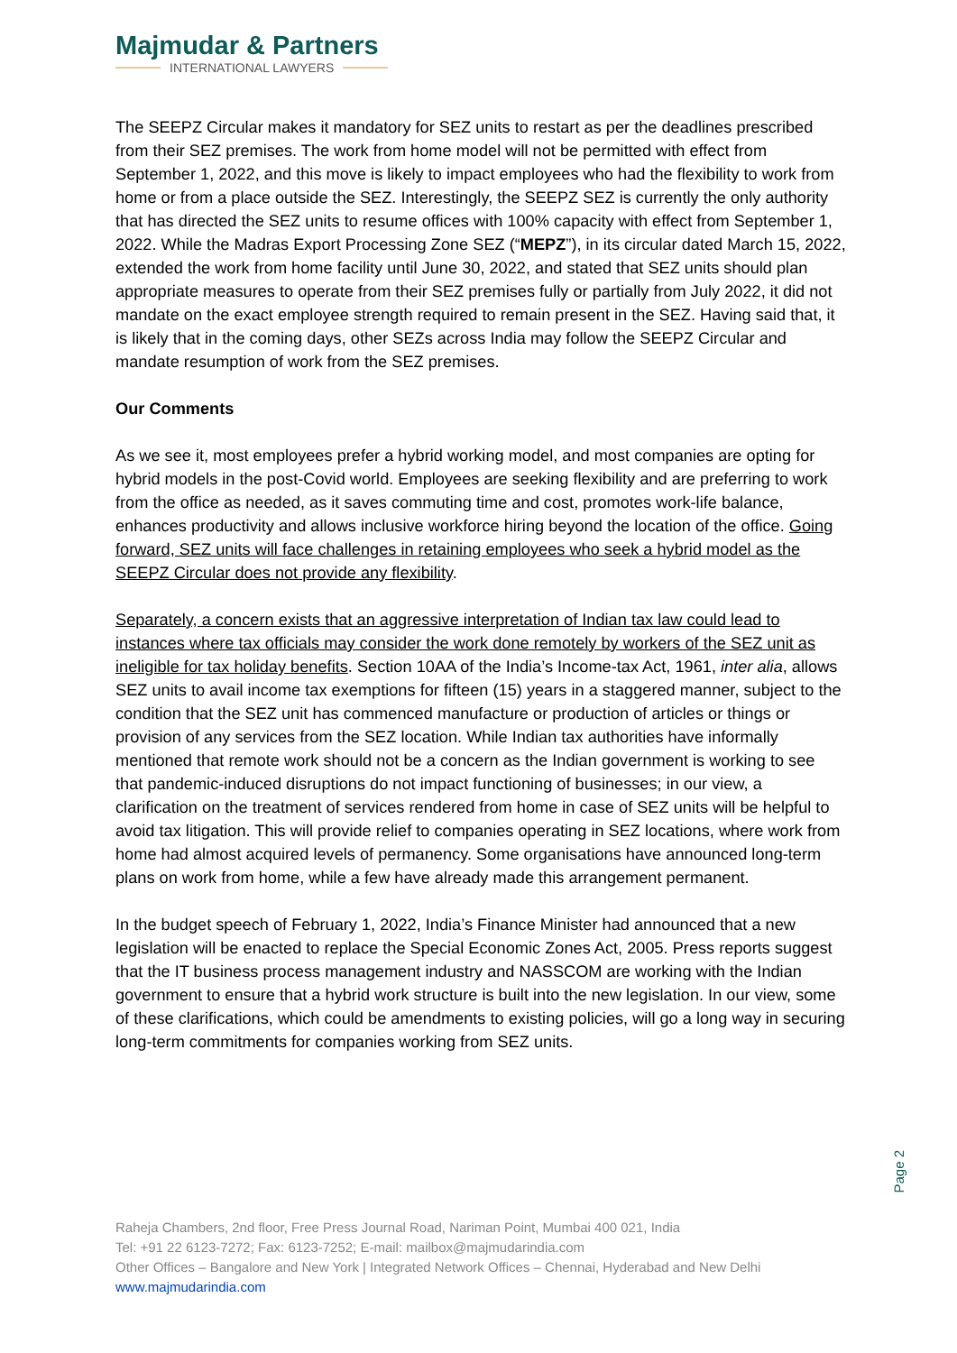Majmudar & Partners
INTERNATIONAL LAWYERS
The SEEPZ Circular makes it mandatory for SEZ units to restart as per the deadlines prescribed from their SEZ premises. The work from home model will not be permitted with effect from September 1, 2022, and this move is likely to impact employees who had the flexibility to work from home or from a place outside the SEZ. Interestingly, the SEEPZ SEZ is currently the only authority that has directed the SEZ units to resume offices with 100% capacity with effect from September 1, 2022. While the Madras Export Processing Zone SEZ (“MEPZ”), in its circular dated March 15, 2022, extended the work from home facility until June 30, 2022, and stated that SEZ units should plan appropriate measures to operate from their SEZ premises fully or partially from July 2022, it did not mandate on the exact employee strength required to remain present in the SEZ. Having said that, it is likely that in the coming days, other SEZs across India may follow the SEEPZ Circular and mandate resumption of work from the SEZ premises.
Our Comments
As we see it, most employees prefer a hybrid working model, and most companies are opting for hybrid models in the post-Covid world. Employees are seeking flexibility and are preferring to work from the office as needed, as it saves commuting time and cost, promotes work-life balance, enhances productivity and allows inclusive workforce hiring beyond the location of the office. Going forward, SEZ units will face challenges in retaining employees who seek a hybrid model as the SEEPZ Circular does not provide any flexibility.
Separately, a concern exists that an aggressive interpretation of Indian tax law could lead to instances where tax officials may consider the work done remotely by workers of the SEZ unit as ineligible for tax holiday benefits. Section 10AA of the India’s Income-tax Act, 1961, inter alia, allows SEZ units to avail income tax exemptions for fifteen (15) years in a staggered manner, subject to the condition that the SEZ unit has commenced manufacture or production of articles or things or provision of any services from the SEZ location. While Indian tax authorities have informally mentioned that remote work should not be a concern as the Indian government is working to see that pandemic-induced disruptions do not impact functioning of businesses; in our view, a clarification on the treatment of services rendered from home in case of SEZ units will be helpful to avoid tax litigation. This will provide relief to companies operating in SEZ locations, where work from home had almost acquired levels of permanency. Some organisations have announced long-term plans on work from home, while a few have already made this arrangement permanent.
In the budget speech of February 1, 2022, India’s Finance Minister had announced that a new legislation will be enacted to replace the Special Economic Zones Act, 2005. Press reports suggest that the IT business process management industry and NASSCOM are working with the Indian government to ensure that a hybrid work structure is built into the new legislation. In our view, some of these clarifications, which could be amendments to existing policies, will go a long way in securing long-term commitments for companies working from SEZ units.
Page 2
Raheja Chambers, 2nd floor, Free Press Journal Road, Nariman Point, Mumbai 400 021, India
Tel: +91 22 6123-7272; Fax: 6123-7252; E-mail: mailbox@majmudarindia.com
Other Offices – Bangalore and New York | Integrated Network Offices – Chennai, Hyderabad and New Delhi
www.majmudarindia.com